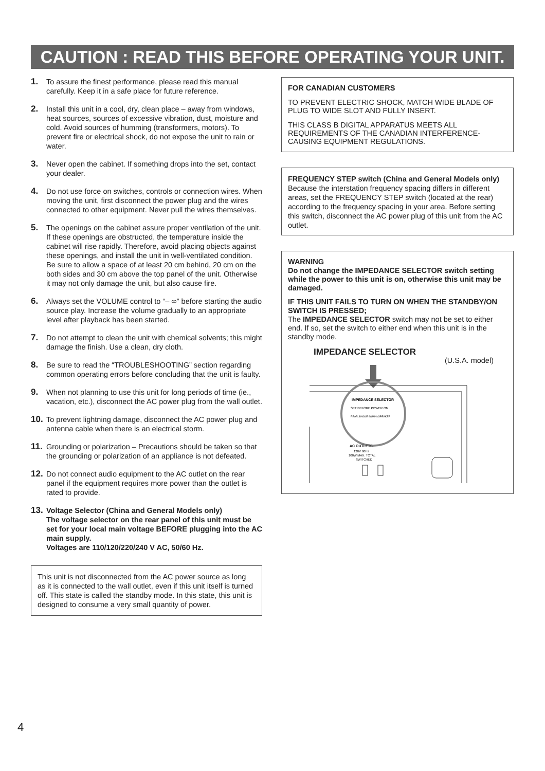CAUTION : READ THIS BEFORE OPERATING YOUR UNIT.
1. To assure the finest performance, please read this manual carefully. Keep it in a safe place for future reference.
2. Install this unit in a cool, dry, clean place – away from windows, heat sources, sources of excessive vibration, dust, moisture and cold. Avoid sources of humming (transformers, motors). To prevent fire or electrical shock, do not expose the unit to rain or water.
3. Never open the cabinet. If something drops into the set, contact your dealer.
4. Do not use force on switches, controls or connection wires. When moving the unit, first disconnect the power plug and the wires connected to other equipment. Never pull the wires themselves.
5. The openings on the cabinet assure proper ventilation of the unit. If these openings are obstructed, the temperature inside the cabinet will rise rapidly. Therefore, avoid placing objects against these openings, and install the unit in well-ventilated condition. Be sure to allow a space of at least 20 cm behind, 20 cm on the both sides and 30 cm above the top panel of the unit. Otherwise it may not only damage the unit, but also cause fire.
6. Always set the VOLUME control to “– ∞” before starting the audio source play. Increase the volume gradually to an appropriate level after playback has been started.
7. Do not attempt to clean the unit with chemical solvents; this might damage the finish. Use a clean, dry cloth.
8. Be sure to read the “TROUBLESHOOTING” section regarding common operating errors before concluding that the unit is faulty.
9. When not planning to use this unit for long periods of time (ie., vacation, etc.), disconnect the AC power plug from the wall outlet.
10. To prevent lightning damage, disconnect the AC power plug and antenna cable when there is an electrical storm.
11. Grounding or polarization – Precautions should be taken so that the grounding or polarization of an appliance is not defeated.
12. Do not connect audio equipment to the AC outlet on the rear panel if the equipment requires more power than the outlet is rated to provide.
13. Voltage Selector (China and General Models only)
The voltage selector on the rear panel of this unit must be set for your local main voltage BEFORE plugging into the AC main supply.
Voltages are 110/120/220/240 V AC, 50/60 Hz.
This unit is not disconnected from the AC power source as long as it is connected to the wall outlet, even if this unit itself is turned off. This state is called the standby mode. In this state, this unit is designed to consume a very small quantity of power.
FOR CANADIAN CUSTOMERS
TO PREVENT ELECTRIC SHOCK, MATCH WIDE BLADE OF PLUG TO WIDE SLOT AND FULLY INSERT.
THIS CLASS B DIGITAL APPARATUS MEETS ALL REQUIREMENTS OF THE CANADIAN INTERFERENCE-CAUSING EQUIPMENT REGULATIONS.
FREQUENCY STEP switch (China and General Models only)
Because the interstation frequency spacing differs in different areas, set the FREQUENCY STEP switch (located at the rear) according to the frequency spacing in your area. Before setting this switch, disconnect the AC power plug of this unit from the AC outlet.
WARNING
Do not change the IMPEDANCE SELECTOR switch setting while the power to this unit is on, otherwise this unit may be damaged.
IF THIS UNIT FAILS TO TURN ON WHEN THE STANDBY/ON SWITCH IS PRESSED;
The IMPEDANCE SELECTOR switch may not be set to either end. If so, set the switch to either end when this unit is in the standby mode.
IMPEDANCE SELECTOR
(U.S.A. model)
IMPEDANCE SELECTOR
SET BEFORE POWER ON
REAR SINGLE 8ΩMIN./SPEAKER
AC OUTLETS
120V 60Hz
100W MAX. TOTAL
SWITCHED
4